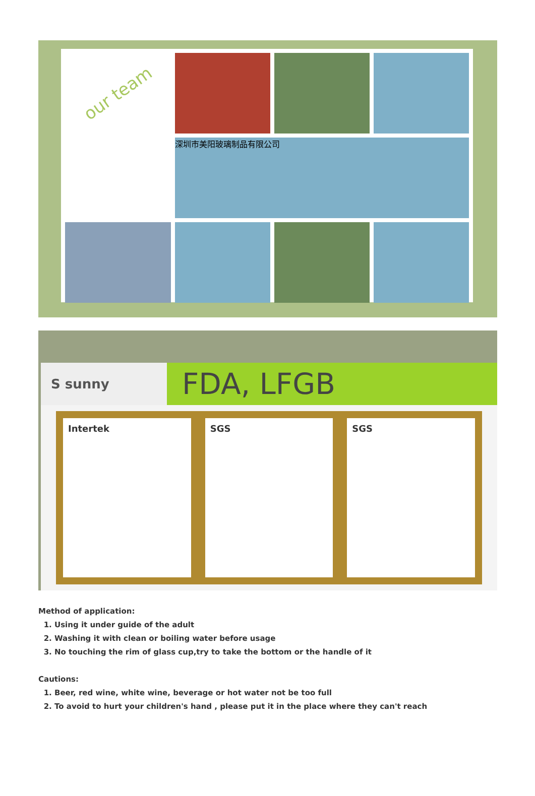our team
深圳市美阳玻璃制品有限公司
S sunny
FDA, LFGB
Intertek SGS SGS
Method of application:
1. Using it under guide of the adult
2. Washing it with clean or boiling water before usage
3. No touching the rim of glass cup,try to take the bottom or the handle of it
Cautions:
1. Beer, red wine, white wine, beverage or hot water not be too full
2. To avoid to hurt your children's hand , please put it in the place where they can't reach